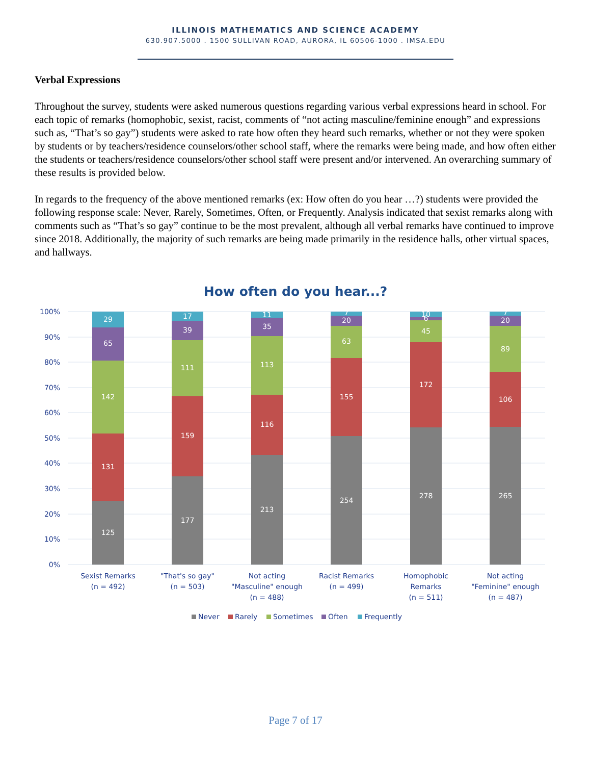ILLINOIS MATHEMATICS AND SCIENCE ACADEMY
630.907.5000 . 1500 SULLIVAN ROAD, AURORA, IL 60506-1000 . IMSA.EDU
Verbal Expressions
Throughout the survey, students were asked numerous questions regarding various verbal expressions heard in school. For each topic of remarks (homophobic, sexist, racist, comments of “not acting masculine/feminine enough” and expressions such as, “That’s so gay”) students were asked to rate how often they heard such remarks, whether or not they were spoken by students or by teachers/residence counselors/other school staff, where the remarks were being made, and how often either the students or teachers/residence counselors/other school staff were present and/or intervened. An overarching summary of these results is provided below.
In regards to the frequency of the above mentioned remarks (ex: How often do you hear …?) students were provided the following response scale: Never, Rarely, Sometimes, Often, or Frequently. Analysis indicated that sexist remarks along with comments such as “That’s so gay” continue to be the most prevalent, although all verbal remarks have continued to improve since 2018. Additionally, the majority of such remarks are being made primarily in the residence halls, other virtual spaces, and hallways.
How often do you hear...?
100%
90%
80%
70%
60%
50%
40%
30%
20%
10%
0%
125
131
142
65
29
177
159
111
39
17
213
116
113
35
11
254
155
63
20
7
278
172
45
6
10
265
106
89
20
7
Sexist Remarks
(n = 492)
"That's so gay"
(n = 503)
Not acting
"Masculine" enough
(n = 488)
Racist Remarks
(n = 499)
Homophobic
Remarks
(n = 511)
Not acting
"Feminine" enough
(n = 487)
Never
Rarely
Sometimes
Often
Frequently
Page 7 of 17